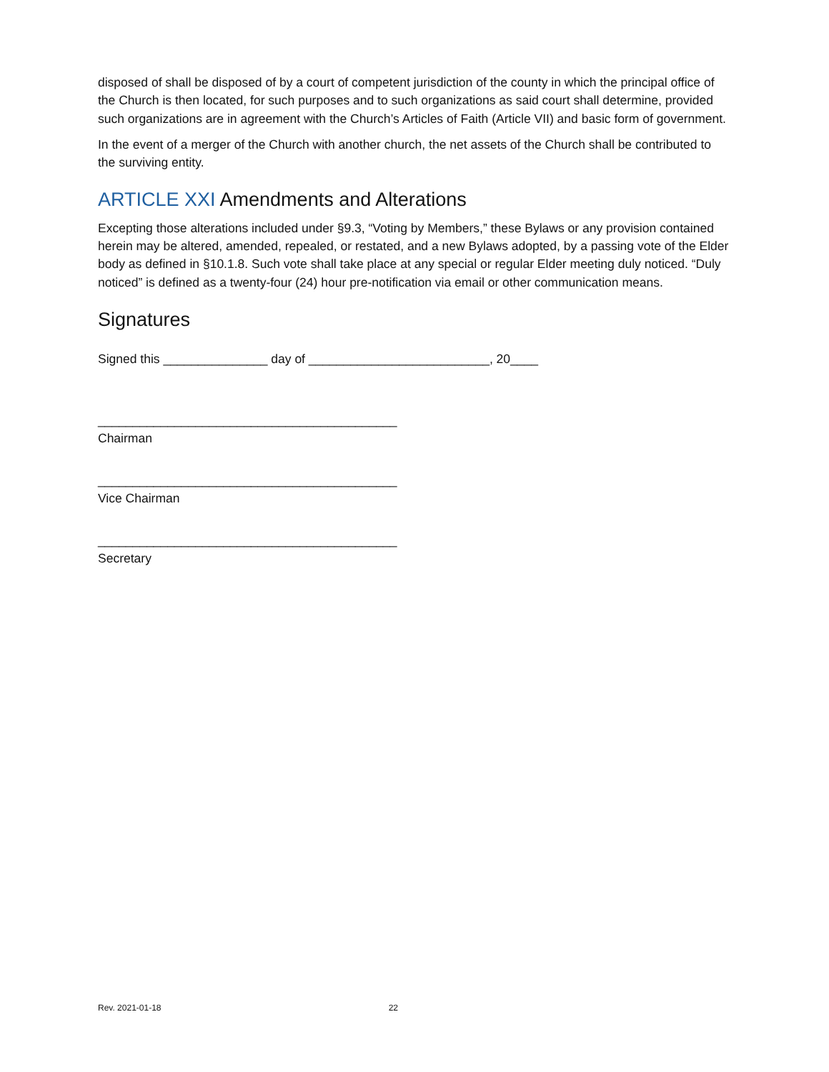disposed of shall be disposed of by a court of competent jurisdiction of the county in which the principal office of the Church is then located, for such purposes and to such organizations as said court shall determine, provided such organizations are in agreement with the Church’s Articles of Faith (Article VII) and basic form of government.
In the event of a merger of the Church with another church, the net assets of the Church shall be contributed to the surviving entity.
ARTICLE XXI Amendments and Alterations
Excepting those alterations included under §9.3, “Voting by Members,” these Bylaws or any provision contained herein may be altered, amended, repealed, or restated, and a new Bylaws adopted, by a passing vote of the Elder body as defined in §10.1.8. Such vote shall take place at any special or regular Elder meeting duly noticed. “Duly noticed” is defined as a twenty-four (24) hour pre-notification via email or other communication means.
Signatures
Signed this _______________ day of __________________________, 20____
___________________________________________
Chairman
___________________________________________
Vice Chairman
___________________________________________
Secretary
Rev. 2021-01-18 22